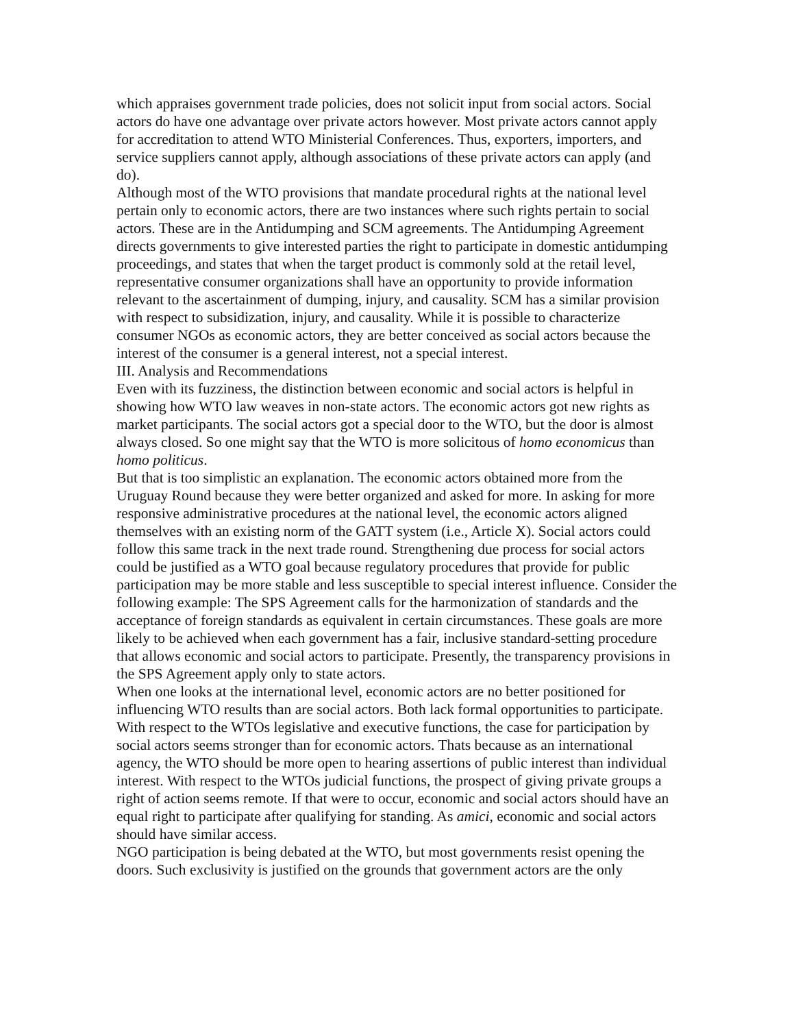which appraises government trade policies, does not solicit input from social actors. Social actors do have one advantage over private actors however. Most private actors cannot apply for accreditation to attend WTO Ministerial Conferences. Thus, exporters, importers, and service suppliers cannot apply, although associations of these private actors can apply (and do).
Although most of the WTO provisions that mandate procedural rights at the national level pertain only to economic actors, there are two instances where such rights pertain to social actors. These are in the Antidumping and SCM agreements. The Antidumping Agreement directs governments to give interested parties the right to participate in domestic antidumping proceedings, and states that when the target product is commonly sold at the retail level, representative consumer organizations shall have an opportunity to provide information relevant to the ascertainment of dumping, injury, and causality. SCM has a similar provision with respect to subsidization, injury, and causality. While it is possible to characterize consumer NGOs as economic actors, they are better conceived as social actors because the interest of the consumer is a general interest, not a special interest.
III. Analysis and Recommendations
Even with its fuzziness, the distinction between economic and social actors is helpful in showing how WTO law weaves in non-state actors. The economic actors got new rights as market participants. The social actors got a special door to the WTO, but the door is almost always closed. So one might say that the WTO is more solicitous of homo economicus than homo politicus.
But that is too simplistic an explanation. The economic actors obtained more from the Uruguay Round because they were better organized and asked for more. In asking for more responsive administrative procedures at the national level, the economic actors aligned themselves with an existing norm of the GATT system (i.e., Article X). Social actors could follow this same track in the next trade round. Strengthening due process for social actors could be justified as a WTO goal because regulatory procedures that provide for public participation may be more stable and less susceptible to special interest influence. Consider the following example: The SPS Agreement calls for the harmonization of standards and the acceptance of foreign standards as equivalent in certain circumstances. These goals are more likely to be achieved when each government has a fair, inclusive standard-setting procedure that allows economic and social actors to participate. Presently, the transparency provisions in the SPS Agreement apply only to state actors.
When one looks at the international level, economic actors are no better positioned for influencing WTO results than are social actors. Both lack formal opportunities to participate. With respect to the WTOs legislative and executive functions, the case for participation by social actors seems stronger than for economic actors. Thats because as an international agency, the WTO should be more open to hearing assertions of public interest than individual interest. With respect to the WTOs judicial functions, the prospect of giving private groups a right of action seems remote. If that were to occur, economic and social actors should have an equal right to participate after qualifying for standing. As amici, economic and social actors should have similar access.
NGO participation is being debated at the WTO, but most governments resist opening the doors. Such exclusivity is justified on the grounds that government actors are the only